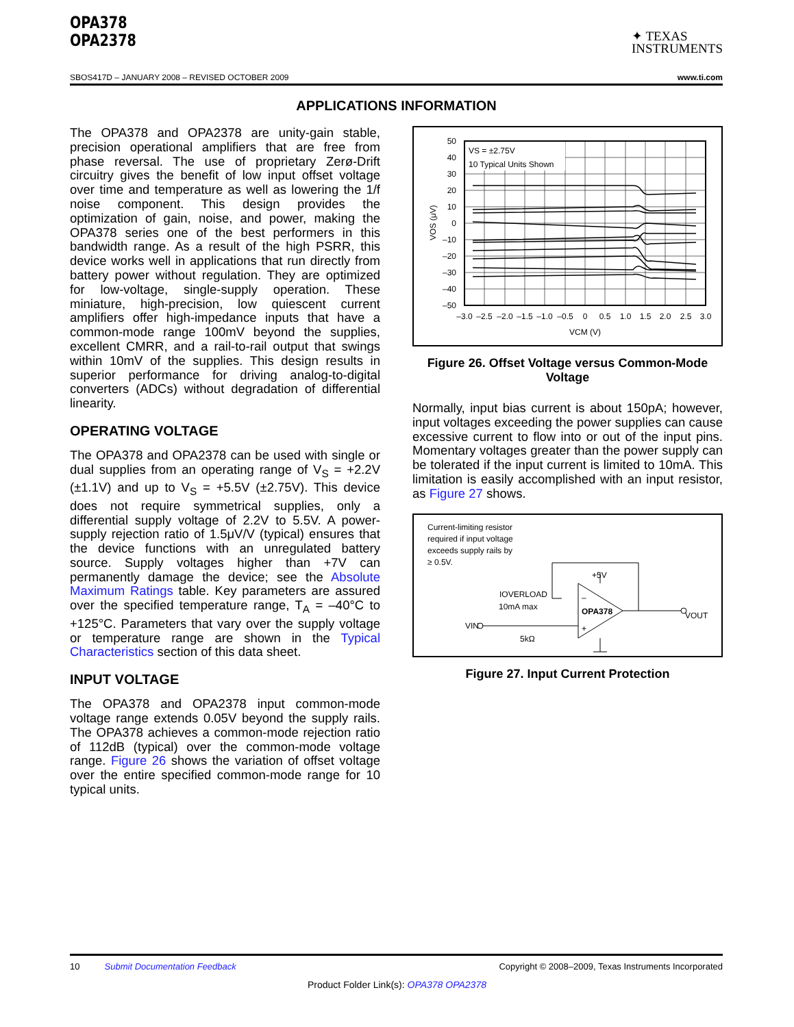OPA378
OPA2378
✦ TEXAS
INSTRUMENTS
SBOS417D – JANUARY 2008 – REVISED OCTOBER 2009 www.ti.com
APPLICATIONS INFORMATION
The OPA378 and OPA2378 are unity-gain stable, precision operational amplifiers that are free from phase reversal. The use of proprietary Zerø-Drift circuitry gives the benefit of low input offset voltage over time and temperature as well as lowering the 1/f noise component. This design provides the optimization of gain, noise, and power, making the OPA378 series one of the best performers in this bandwidth range. As a result of the high PSRR, this device works well in applications that run directly from battery power without regulation. They are optimized for low-voltage, single-supply operation. These miniature, high-precision, low quiescent current amplifiers offer high-impedance inputs that have a common-mode range 100mV beyond the supplies, excellent CMRR, and a rail-to-rail output that swings within 10mV of the supplies. This design results in superior performance for driving analog-to-digital converters (ADCs) without degradation of differential linearity.
OPERATING VOLTAGE
The OPA378 and OPA2378 can be used with single or dual supplies from an operating range of V<sub>S</sub> = +2.2V (±1.1V) and up to V<sub>S</sub> = +5.5V (±2.75V). This device does not require symmetrical supplies, only a differential supply voltage of 2.2V to 5.5V. A power-supply rejection ratio of 1.5μV/V (typical) ensures that the device functions with an unregulated battery source. Supply voltages higher than +7V can permanently damage the device; see the Absolute Maximum Ratings table. Key parameters are assured over the specified temperature range, T<sub>A</sub> = –40°C to +125°C. Parameters that vary over the supply voltage or temperature range are shown in the Typical Characteristics section of this data sheet.
INPUT VOLTAGE
The OPA378 and OPA2378 input common-mode voltage range extends 0.05V beyond the supply rails. The OPA378 achieves a common-mode rejection ratio of 112dB (typical) over the common-mode voltage range. Figure 26 shows the variation of offset voltage over the entire specified common-mode range for 10 typical units.
50
40
30
20
10
0
–10
–20
–30
–40
–50
VS = ±2.75V
10 Typical Units Shown
–3.0
–2.5
–2.0
–1.5
–1.0
–0.5
0
0.5
1.0
1.5
2.0
2.5
3.0
VCM (V)
VOS (μV)
Figure 26. Offset Voltage versus Common-Mode Voltage
Normally, input bias current is about 150pA; however, input voltages exceeding the power supplies can cause excessive current to flow into or out of the input pins. Momentary voltages greater than the power supply can be tolerated if the input current is limited to 10mA. This limitation is easily accomplished with an input resistor, as Figure 27 shows.
Current-limiting resistor
required if input voltage
exceeds supply rails by
≥ 0.5V.
+5V
IOVERLOAD
10mA max
VIN
5kΩ
VOUT
OPA378
–
+
Figure 27. Input Current Protection
10 Submit Documentation Feedback Copyright © 2008–2009, Texas Instruments Incorporated
Product Folder Link(s): OPA378 OPA2378